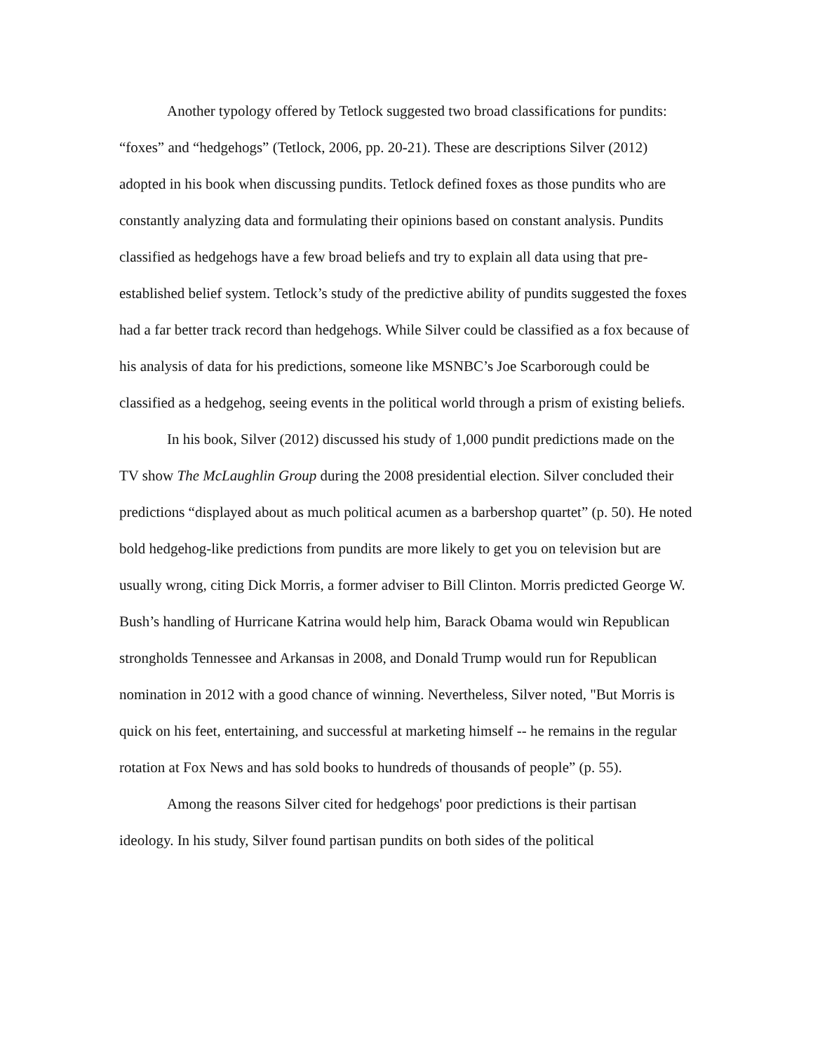Another typology offered by Tetlock suggested two broad classifications for pundits: “foxes” and “hedgehogs” (Tetlock, 2006, pp. 20-21). These are descriptions Silver (2012) adopted in his book when discussing pundits. Tetlock defined foxes as those pundits who are constantly analyzing data and formulating their opinions based on constant analysis. Pundits classified as hedgehogs have a few broad beliefs and try to explain all data using that pre-established belief system. Tetlock’s study of the predictive ability of pundits suggested the foxes had a far better track record than hedgehogs. While Silver could be classified as a fox because of his analysis of data for his predictions, someone like MSNBC’s Joe Scarborough could be classified as a hedgehog, seeing events in the political world through a prism of existing beliefs.
In his book, Silver (2012) discussed his study of 1,000 pundit predictions made on the TV show The McLaughlin Group during the 2008 presidential election. Silver concluded their predictions “displayed about as much political acumen as a barbershop quartet” (p. 50). He noted bold hedgehog-like predictions from pundits are more likely to get you on television but are usually wrong, citing Dick Morris, a former adviser to Bill Clinton. Morris predicted George W. Bush’s handling of Hurricane Katrina would help him, Barack Obama would win Republican strongholds Tennessee and Arkansas in 2008, and Donald Trump would run for Republican nomination in 2012 with a good chance of winning. Nevertheless, Silver noted, "But Morris is quick on his feet, entertaining, and successful at marketing himself -- he remains in the regular rotation at Fox News and has sold books to hundreds of thousands of people” (p. 55).
Among the reasons Silver cited for hedgehogs' poor predictions is their partisan ideology. In his study, Silver found partisan pundits on both sides of the political